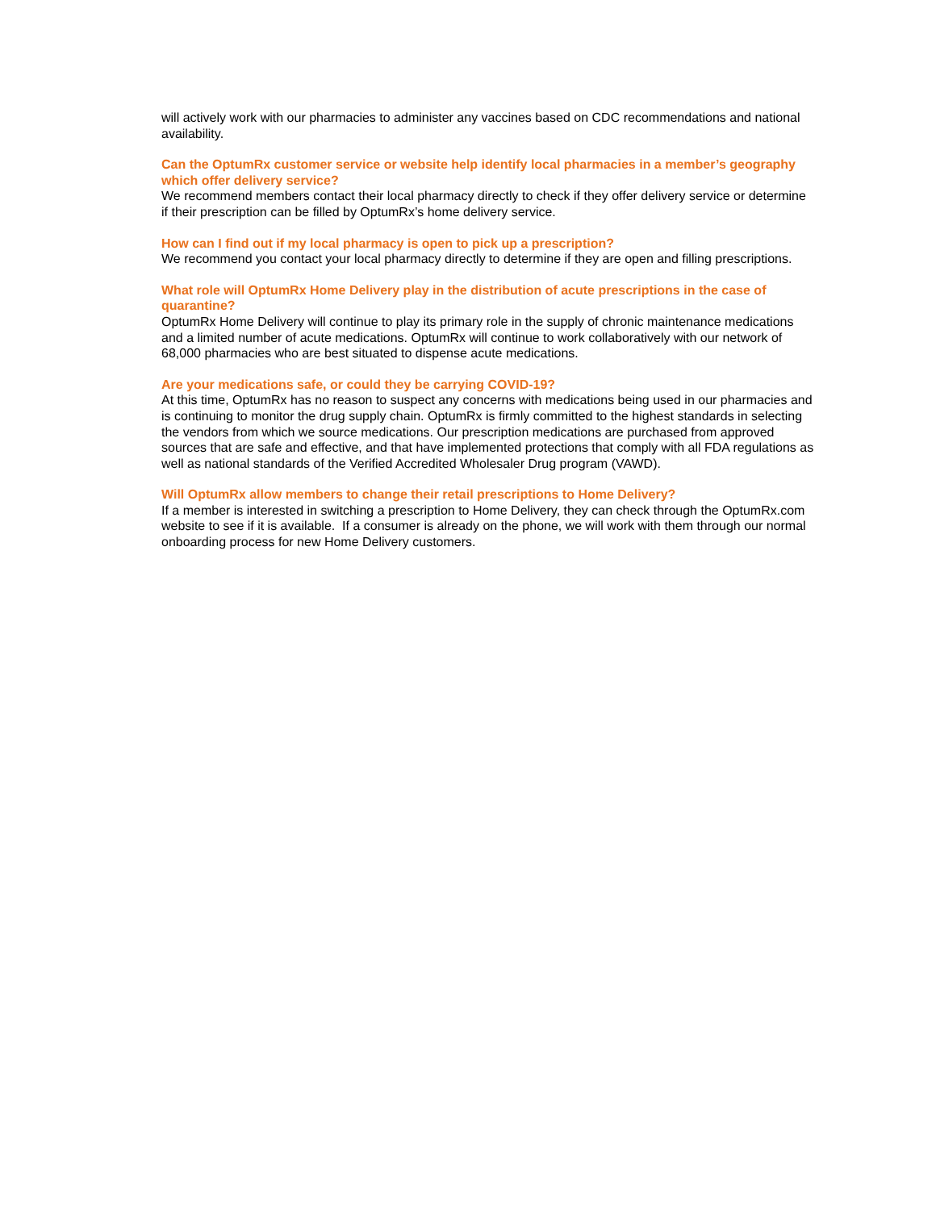will actively work with our pharmacies to administer any vaccines based on CDC recommendations and national availability.
Can the OptumRx customer service or website help identify local pharmacies in a member’s geography which offer delivery service?
We recommend members contact their local pharmacy directly to check if they offer delivery service or determine if their prescription can be filled by OptumRx’s home delivery service.
How can I find out if my local pharmacy is open to pick up a prescription?
We recommend you contact your local pharmacy directly to determine if they are open and filling prescriptions.
What role will OptumRx Home Delivery play in the distribution of acute prescriptions in the case of quarantine?
OptumRx Home Delivery will continue to play its primary role in the supply of chronic maintenance medications and a limited number of acute medications. OptumRx will continue to work collaboratively with our network of 68,000 pharmacies who are best situated to dispense acute medications.
Are your medications safe, or could they be carrying COVID-19?
At this time, OptumRx has no reason to suspect any concerns with medications being used in our pharmacies and is continuing to monitor the drug supply chain. OptumRx is firmly committed to the highest standards in selecting the vendors from which we source medications. Our prescription medications are purchased from approved sources that are safe and effective, and that have implemented protections that comply with all FDA regulations as well as national standards of the Verified Accredited Wholesaler Drug program (VAWD).
Will OptumRx allow members to change their retail prescriptions to Home Delivery?
If a member is interested in switching a prescription to Home Delivery, they can check through the OptumRx.com website to see if it is available. If a consumer is already on the phone, we will work with them through our normal onboarding process for new Home Delivery customers.